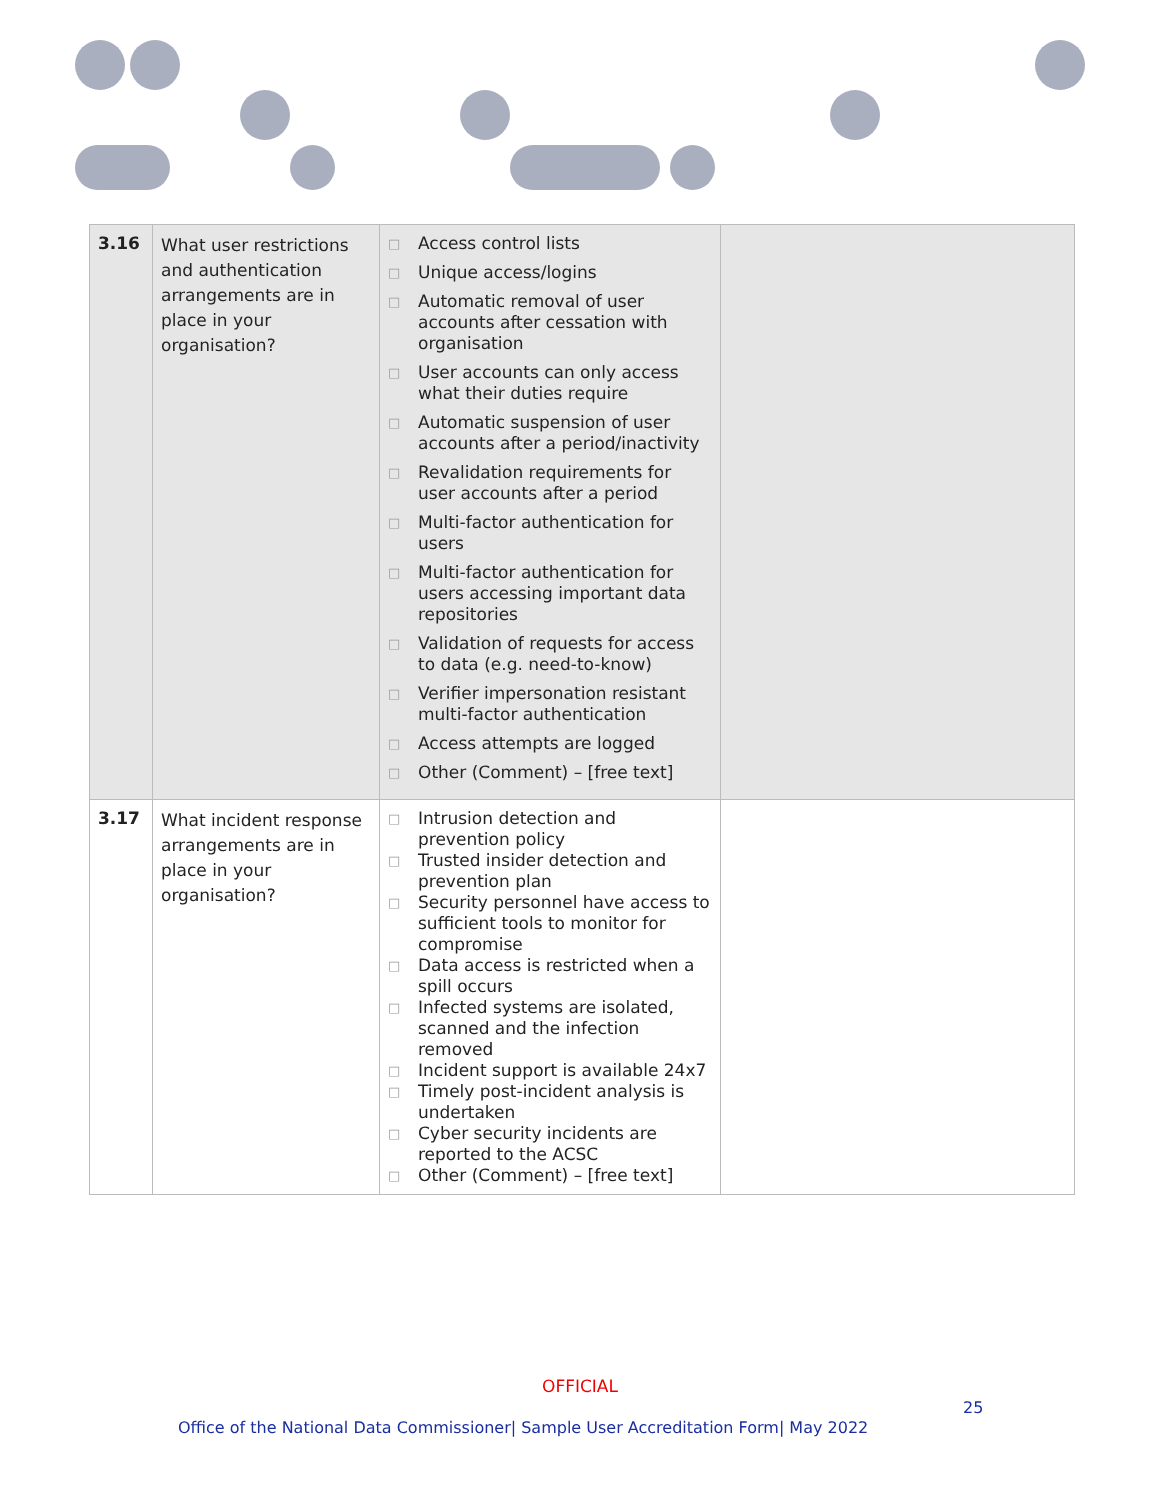| 3.16 | What user restrictions and authentication arrangements are in place in your organisation? | □ Access control lists □ Unique access/logins □ Automatic removal of user accounts after cessation with organisation □ User accounts can only access what their duties require □ Automatic suspension of user accounts after a period/inactivity □ Revalidation requirements for user accounts after a period □ Multi-factor authentication for users □ Multi-factor authentication for users accessing important data repositories □ Validation of requests for access to data (e.g. need-to-know) □ Verifier impersonation resistant multi-factor authentication □ Access attempts are logged □ Other (Comment) – [free text] | |
| 3.17 | What incident response arrangements are in place in your organisation? | □ Intrusion detection and prevention policy □ Trusted insider detection and prevention plan □ Security personnel have access to sufficient tools to monitor for compromise □ Data access is restricted when a spill occurs □ Infected systems are isolated, scanned and the infection removed □ Incident support is available 24x7 □ Timely post-incident analysis is undertaken □ Cyber security incidents are reported to the ACSC □ Other (Comment) – [free text] | |
OFFICIAL
25
Office of the National Data Commissioner| Sample User Accreditation Form| May 2022